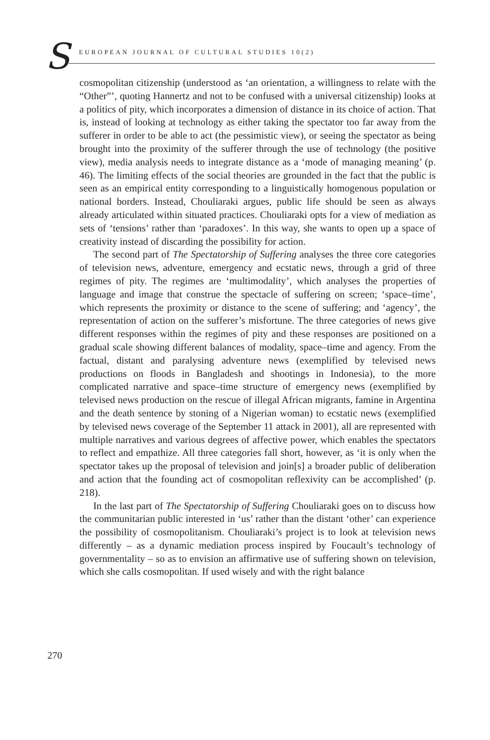S
EUROPEAN JOURNAL OF CULTURAL STUDIES 10(2)
cosmopolitan citizenship (understood as ‘an orientation, a willingness to relate with the “Other”’, quoting Hannertz and not to be confused with a universal citizenship) looks at a politics of pity, which incorporates a dimension of distance in its choice of action. That is, instead of looking at technology as either taking the spectator too far away from the sufferer in order to be able to act (the pessimistic view), or seeing the spectator as being brought into the proximity of the sufferer through the use of technology (the positive view), media analysis needs to integrate distance as a ‘mode of managing meaning’ (p. 46). The limiting effects of the social theories are grounded in the fact that the public is seen as an empirical entity corresponding to a linguistically homogenous population or national borders. Instead, Chouliaraki argues, public life should be seen as always already articulated within situated practices. Chouliaraki opts for a view of mediation as sets of ‘tensions’ rather than ‘paradoxes’. In this way, she wants to open up a space of creativity instead of discarding the possibility for action.
The second part of The Spectatorship of Suffering analyses the three core categories of television news, adventure, emergency and ecstatic news, through a grid of three regimes of pity. The regimes are ‘multimodality’, which analyses the properties of language and image that construe the spectacle of suffering on screen; ‘space–time’, which represents the proximity or distance to the scene of suffering; and ‘agency’, the representation of action on the sufferer’s misfortune. The three categories of news give different responses within the regimes of pity and these responses are positioned on a gradual scale showing different balances of modality, space–time and agency. From the factual, distant and paralysing adventure news (exemplified by televised news productions on floods in Bangladesh and shootings in Indonesia), to the more complicated narrative and space–time structure of emergency news (exemplified by televised news production on the rescue of illegal African migrants, famine in Argentina and the death sentence by stoning of a Nigerian woman) to ecstatic news (exemplified by televised news coverage of the September 11 attack in 2001), all are represented with multiple narratives and various degrees of affective power, which enables the spectators to reflect and empathize. All three categories fall short, however, as ‘it is only when the spectator takes up the proposal of television and join[s] a broader public of deliberation and action that the founding act of cosmopolitan reflexivity can be accomplished’ (p. 218).
In the last part of The Spectatorship of Suffering Chouliaraki goes on to discuss how the communitarian public interested in ‘us’ rather than the distant ‘other’ can experience the possibility of cosmopolitanism. Chouliaraki’s project is to look at television news differently – as a dynamic mediation process inspired by Foucault’s technology of governmentality – so as to envision an affirmative use of suffering shown on television, which she calls cosmopolitan. If used wisely and with the right balance
270